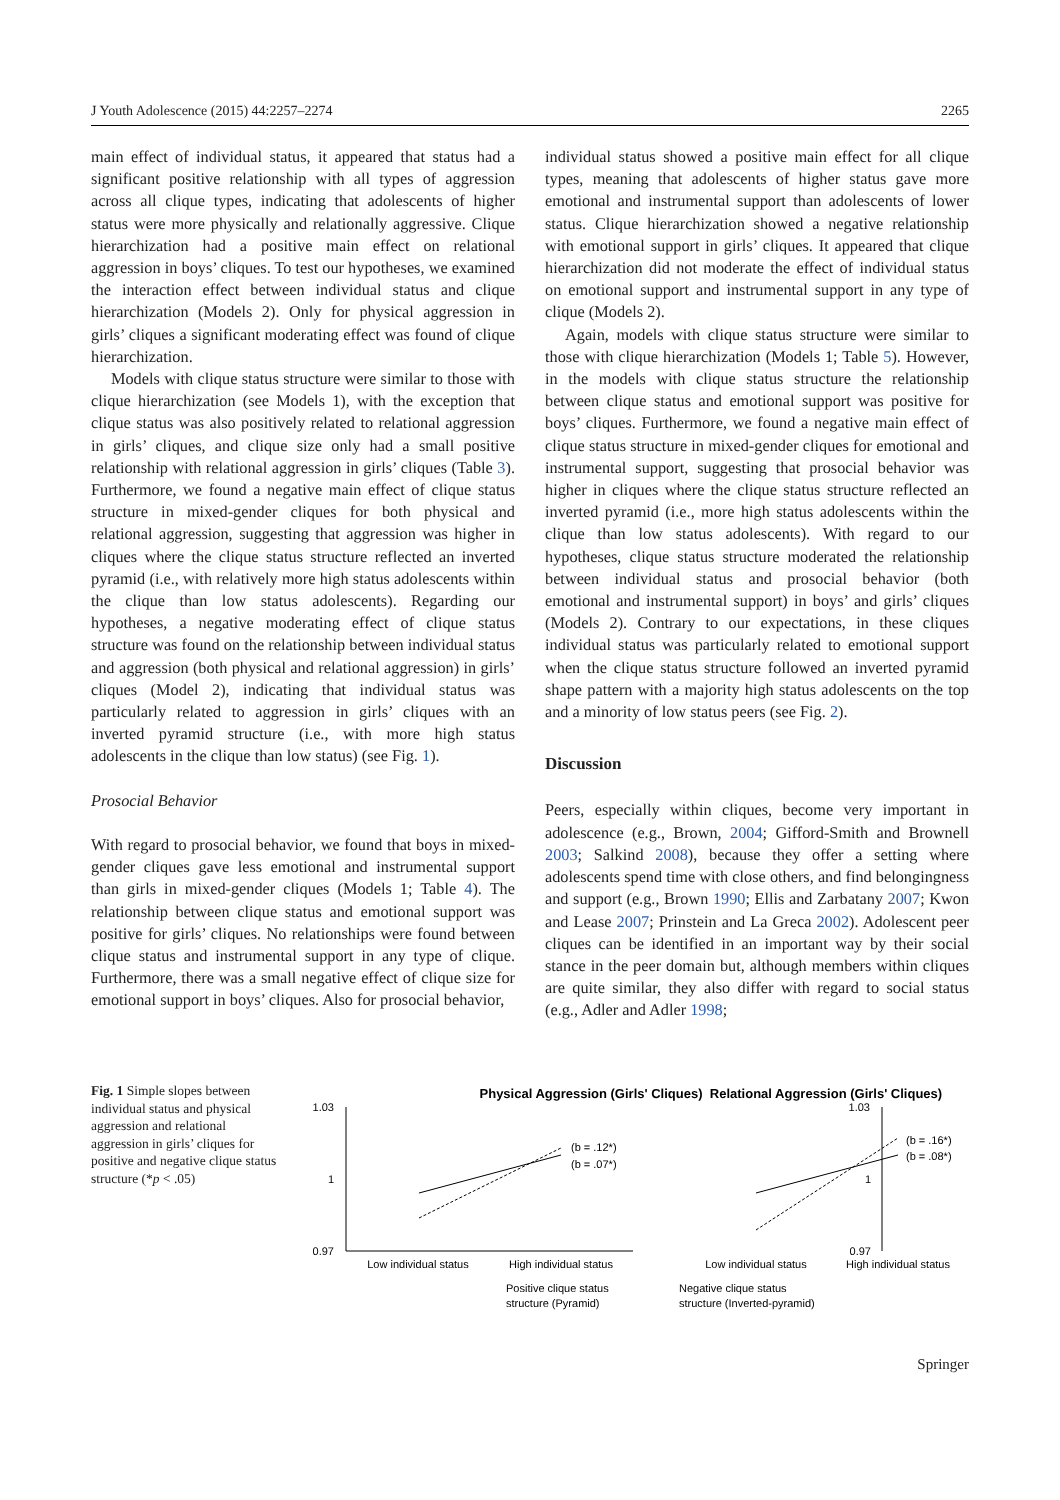J Youth Adolescence (2015) 44:2257–2274 2265
main effect of individual status, it appeared that status had a significant positive relationship with all types of aggression across all clique types, indicating that adolescents of higher status were more physically and relationally aggressive. Clique hierarchization had a positive main effect on relational aggression in boys’ cliques. To test our hypotheses, we examined the interaction effect between individual status and clique hierarchization (Models 2). Only for physical aggression in girls’ cliques a significant moderating effect was found of clique hierarchization.
Models with clique status structure were similar to those with clique hierarchization (see Models 1), with the exception that clique status was also positively related to relational aggression in girls’ cliques, and clique size only had a small positive relationship with relational aggression in girls’ cliques (Table 3). Furthermore, we found a negative main effect of clique status structure in mixed-gender cliques for both physical and relational aggression, suggesting that aggression was higher in cliques where the clique status structure reflected an inverted pyramid (i.e., with relatively more high status adolescents within the clique than low status adolescents). Regarding our hypotheses, a negative moderating effect of clique status structure was found on the relationship between individual status and aggression (both physical and relational aggression) in girls’ cliques (Model 2), indicating that individual status was particularly related to aggression in girls’ cliques with an inverted pyramid structure (i.e., with more high status adolescents in the clique than low status) (see Fig. 1).
Prosocial Behavior
With regard to prosocial behavior, we found that boys in mixed-gender cliques gave less emotional and instrumental support than girls in mixed-gender cliques (Models 1; Table 4). The relationship between clique status and emotional support was positive for girls’ cliques. No relationships were found between clique status and instrumental support in any type of clique. Furthermore, there was a small negative effect of clique size for emotional support in boys’ cliques. Also for prosocial behavior,
individual status showed a positive main effect for all clique types, meaning that adolescents of higher status gave more emotional and instrumental support than adolescents of lower status. Clique hierarchization showed a negative relationship with emotional support in girls’ cliques. It appeared that clique hierarchization did not moderate the effect of individual status on emotional support and instrumental support in any type of clique (Models 2).
Again, models with clique status structure were similar to those with clique hierarchization (Models 1; Table 5). However, in the models with clique status structure the relationship between clique status and emotional support was positive for boys’ cliques. Furthermore, we found a negative main effect of clique status structure in mixed-gender cliques for emotional and instrumental support, suggesting that prosocial behavior was higher in cliques where the clique status structure reflected an inverted pyramid (i.e., more high status adolescents within the clique than low status adolescents). With regard to our hypotheses, clique status structure moderated the relationship between individual status and prosocial behavior (both emotional and instrumental support) in boys’ and girls’ cliques (Models 2). Contrary to our expectations, in these cliques individual status was particularly related to emotional support when the clique status structure followed an inverted pyramid shape pattern with a majority high status adolescents on the top and a minority of low status peers (see Fig. 2).
Discussion
Peers, especially within cliques, become very important in adolescence (e.g., Brown, 2004; Gifford-Smith and Brownell 2003; Salkind 2008), because they offer a setting where adolescents spend time with close others, and find belongingness and support (e.g., Brown 1990; Ellis and Zarbatany 2007; Kwon and Lease 2007; Prinstein and La Greca 2002). Adolescent peer cliques can be identified in an important way by their social stance in the peer domain but, although members within cliques are quite similar, they also differ with regard to social status (e.g., Adler and Adler 1998;
Fig. 1 Simple slopes between individual status and physical aggression and relational aggression in girls’ cliques for positive and negative clique status structure (*p < .05)
Physical Aggression (Girls' Cliques)
1.03
1
0.97
(b = .12*)
(b = .07*)
Low individual status
High individual status
Relational Aggression (Girls' Cliques)
1.03
1
0.97
(b = .16*)
(b = .08*)
Low individual status
High individual status
Positive clique status
structure (Pyramid)
Negative clique status
structure (Inverted-pyramid)
Springer